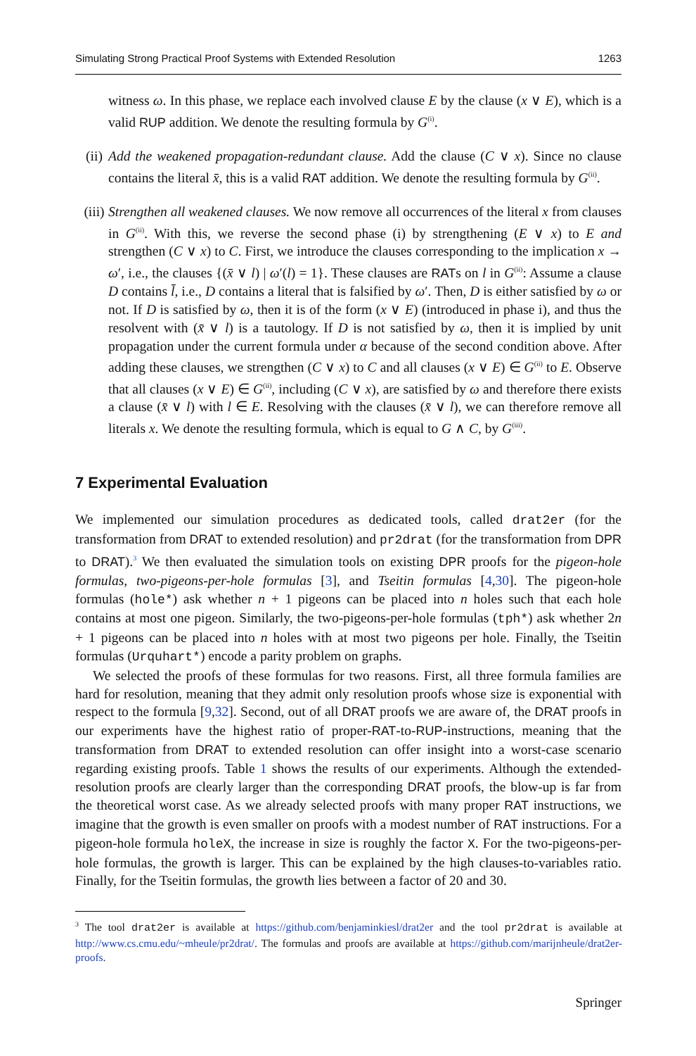Simulating Strong Practical Proof Systems with Extended Resolution 1263
witness ω. In this phase, we replace each involved clause E by the clause (x ∨ E), which is a valid RUP addition. We denote the resulting formula by G<sup>(i)</sup>.
(ii) Add the weakened propagation-redundant clause. Add the clause (C ∨ x). Since no clause contains the literal x̄, this is a valid RAT addition. We denote the resulting formula by G<sup>(ii)</sup>.
(iii)
Strengthen all weakened clauses. We now remove all occurrences of the literal x from clauses in G<sup>(ii)</sup>. With this, we reverse the second phase (i) by strengthening (E ∨ x) to E and strengthen (C ∨ x) to C. First, we introduce the clauses corresponding to the implication x → ω′, i.e., the clauses {(x̄ ∨ l) | ω′(l) = 1}. These clauses are RATs on l in G<sup>(ii)</sup>: Assume a clause D contains l̄, i.e., D contains a literal that is falsified by ω′. Then, D is either satisfied by ω or not. If D is satisfied by ω, then it is of the form (x ∨ E) (introduced in phase i), and thus the resolvent with (x̄ ∨ l) is a tautology. If D is not satisfied by ω, then it is implied by unit propagation under the current formula under α because of the second condition above. After adding these clauses, we strengthen (C ∨ x) to C and all clauses (x ∨ E) ∈ G<sup>(ii)</sup> to E. Observe that all clauses (x ∨ E) ∈ G<sup>(ii)</sup>, including (C ∨ x), are satisfied by ω and therefore there exists a clause (x̄ ∨ l) with l ∈ E. Resolving with the clauses (x̄ ∨ l), we can therefore remove all literals x. We denote the resulting formula, which is equal to G ∧ C, by G<sup>(iii)</sup>.
7 Experimental Evaluation
We implemented our simulation procedures as dedicated tools, called drat2er (for the transformation from DRAT to extended resolution) and pr2drat (for the transformation from DPR to DRAT).<sup>3</sup> We then evaluated the simulation tools on existing DPR proofs for the pigeon-hole formulas, two-pigeons-per-hole formulas [3], and Tseitin formulas [4,30]. The pigeon-hole formulas (hole*) ask whether n + 1 pigeons can be placed into n holes such that each hole contains at most one pigeon. Similarly, the two-pigeons-per-hole formulas (tph*) ask whether 2n + 1 pigeons can be placed into n holes with at most two pigeons per hole. Finally, the Tseitin formulas (Urquhart*) encode a parity problem on graphs.
We selected the proofs of these formulas for two reasons. First, all three formula families are hard for resolution, meaning that they admit only resolution proofs whose size is exponential with respect to the formula [9,32]. Second, out of all DRAT proofs we are aware of, the DRAT proofs in our experiments have the highest ratio of proper-RAT-to-RUP-instructions, meaning that the transformation from DRAT to extended resolution can offer insight into a worst-case scenario regarding existing proofs. Table 1 shows the results of our experiments. Although the extended-resolution proofs are clearly larger than the corresponding DRAT proofs, the blow-up is far from the theoretical worst case. As we already selected proofs with many proper RAT instructions, we imagine that the growth is even smaller on proofs with a modest number of RAT instructions. For a pigeon-hole formula holeX, the increase in size is roughly the factor X. For the two-pigeons-per-hole formulas, the growth is larger. This can be explained by the high clauses-to-variables ratio. Finally, for the Tseitin formulas, the growth lies between a factor of 20 and 30.
<sup>3</sup> The tool drat2er is available at https://github.com/benjaminkiesl/drat2er and the tool pr2drat is available at http://www.cs.cmu.edu/~mheule/pr2drat/. The formulas and proofs are available at https://github.com/marijnheule/drat2er-proofs.
Springer